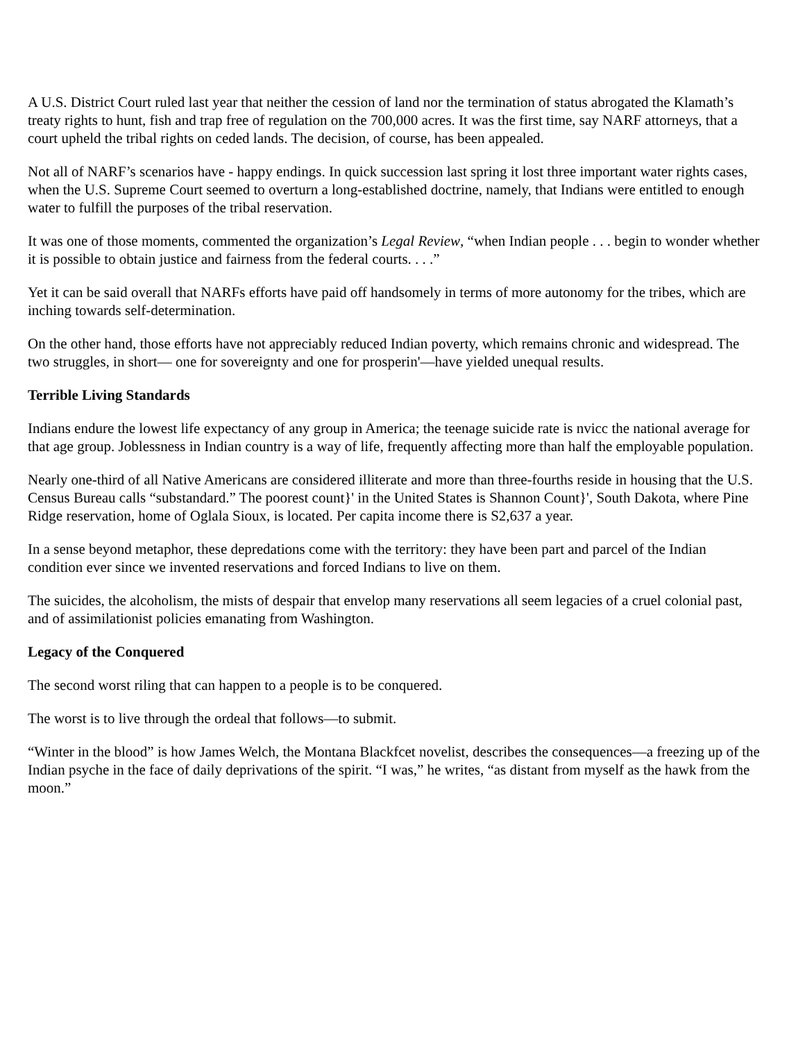A U.S. District Court ruled last year that neither the cession of land nor the termination of status abrogated the Klamath’s treaty rights to hunt, fish and trap free of regulation on the 700,000 acres. It was the first time, say NARF attorneys, that a court upheld the tribal rights on ceded lands. The decision, of course, has been appealed.
Not all of NARF’s scenarios have - happy endings. In quick succession last spring it lost three important water rights cases, when the U.S. Supreme Court seemed to overturn a long-established doctrine, namely, that Indians were entitled to enough water to fulfill the purposes of the tribal reservation.
It was one of those moments, commented the organization’s Legal Review, “when Indian people . . . begin to wonder whether it is possible to obtain justice and fairness from the federal courts. . . .”
Yet it can be said overall that NARFs efforts have paid off handsomely in terms of more autonomy for the tribes, which are inching towards self-determination.
On the other hand, those efforts have not appreciably reduced Indian poverty, which remains chronic and widespread. The two struggles, in short— one for sovereignty and one for prosperin'—have yielded unequal results.
Terrible Living Standards
Indians endure the lowest life expectancy of any group in America; the teenage suicide rate is nvicc the national average for that age group. Joblessness in Indian country is a way of life, frequently affecting more than half the employable population.
Nearly one-third of all Native Americans are considered illiterate and more than three-fourths reside in housing that the U.S. Census Bureau calls “substandard.” The poorest count}' in the United States is Shannon Count}', South Dakota, where Pine Ridge reservation, home of Oglala Sioux, is located. Per capita income there is S2,637 a year.
In a sense beyond metaphor, these depredations come with the territory: they have been part and parcel of the Indian condition ever since we invented reservations and forced Indians to live on them.
The suicides, the alcoholism, the mists of despair that envelop many reservations all seem legacies of a cruel colonial past, and of assimilationist policies emanating from Washington.
Legacy of the Conquered
The second worst riling that can happen to a people is to be conquered.
The worst is to live through the ordeal that follows—to submit.
“Winter in the blood” is how James Welch, the Montana Blackfcet novelist, describes the consequences—a freezing up of the Indian psyche in the face of daily deprivations of the spirit. “I was,” he writes, “as distant from myself as the hawk from the moon.”